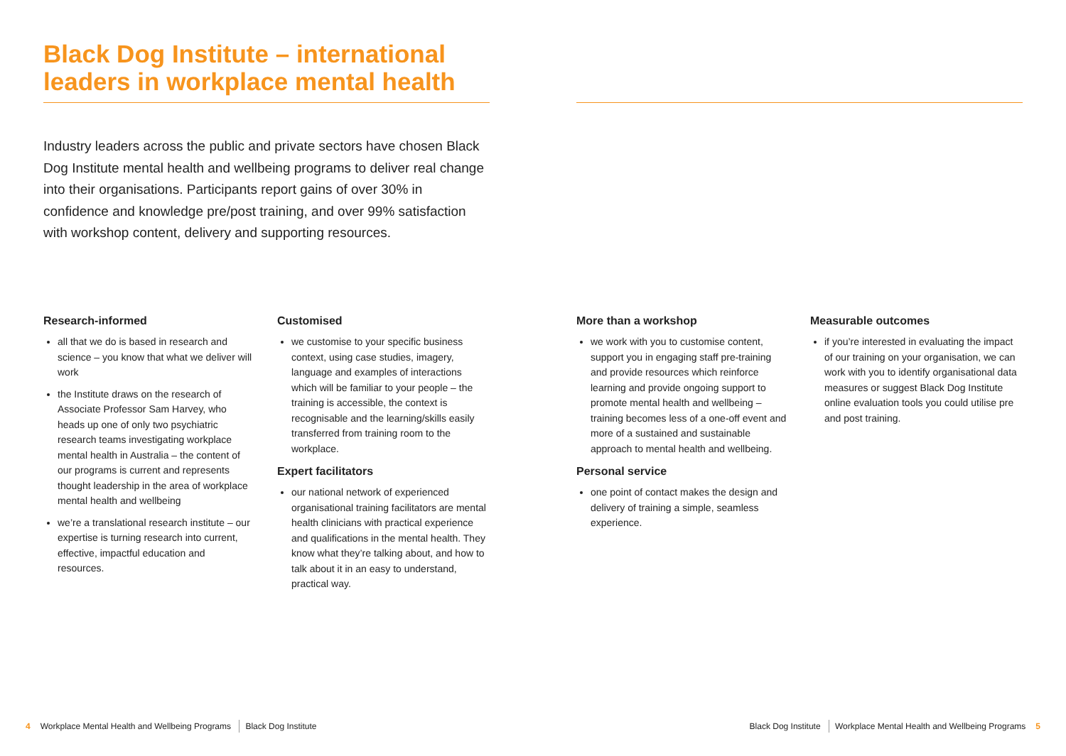Black Dog Institute – international leaders in workplace mental health
Industry leaders across the public and private sectors have chosen Black Dog Institute mental health and wellbeing programs to deliver real change into their organisations. Participants report gains of over 30% in confidence and knowledge pre/post training, and over 99% satisfaction with workshop content, delivery and supporting resources.
Research-informed
all that we do is based in research and science – you know that what we deliver will work
the Institute draws on the research of Associate Professor Sam Harvey, who heads up one of only two psychiatric research teams investigating workplace mental health in Australia – the content of our programs is current and represents thought leadership in the area of workplace mental health and wellbeing
we’re a translational research institute – our expertise is turning research into current, effective, impactful education and resources.
Customised
we customise to your specific business context, using case studies, imagery, language and examples of interactions which will be familiar to your people – the training is accessible, the context is recognisable and the learning/skills easily transferred from training room to the workplace.
Expert facilitators
our national network of experienced organisational training facilitators are mental health clinicians with practical experience and qualifications in the mental health. They know what they’re talking about, and how to talk about it in an easy to understand, practical way.
More than a workshop
we work with you to customise content, support you in engaging staff pre-training and provide resources which reinforce learning and provide ongoing support to promote mental health and wellbeing – training becomes less of a one-off event and more of a sustained and sustainable approach to mental health and wellbeing.
Personal service
one point of contact makes the design and delivery of training a simple, seamless experience.
Measurable outcomes
if you’re interested in evaluating the impact of our training on your organisation, we can work with you to identify organisational data measures or suggest Black Dog Institute online evaluation tools you could utilise pre and post training.
4 Workplace Mental Health and Wellbeing Programs Black Dog Institute
Black Dog Institute Workplace Mental Health and Wellbeing Programs 5